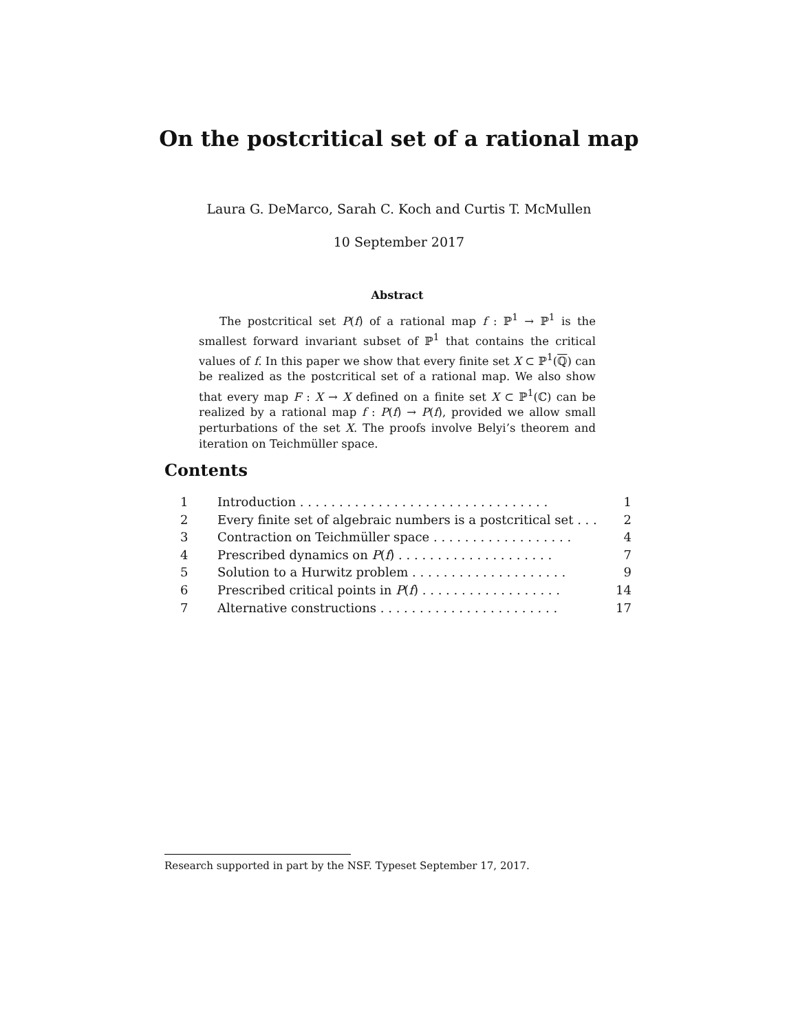On the postcritical set of a rational map
Laura G. DeMarco, Sarah C. Koch and Curtis T. McMullen
10 September 2017
Abstract
The postcritical set P(f) of a rational map f : ℙ<sup>1</sup> → ℙ<sup>1</sup> is the smallest forward invariant subset of ℙ<sup>1</sup> that contains the critical values of f. In this paper we show that every finite set X ⊂ ℙ<sup>1</sup>(ℚ) can be realized as the postcritical set of a rational map. We also show that every map F : X → X defined on a finite set X ⊂ ℙ<sup>1</sup>(ℂ) can be realized by a rational map f : P(f) → P(f), provided we allow small perturbations of the set X. The proofs involve Belyi’s theorem and iteration on Teichmüller space.
Contents
1 Introduction . . . . . . . . . . . . . . . . . . . . . . . . . . . . . . . . 1
2 Every finite set of algebraic numbers is a postcritical set . . . 2
3 Contraction on Teichmüller space . . . . . . . . . . . . . . . . . . 4
4 Prescribed dynamics on P(f) . . . . . . . . . . . . . . . . . . . . 7
5 Solution to a Hurwitz problem . . . . . . . . . . . . . . . . . . . . 9
6 Prescribed critical points in P(f) . . . . . . . . . . . . . . . . . . 14
7 Alternative constructions . . . . . . . . . . . . . . . . . . . . . . . 17
Research supported in part by the NSF. Typeset September 17, 2017.